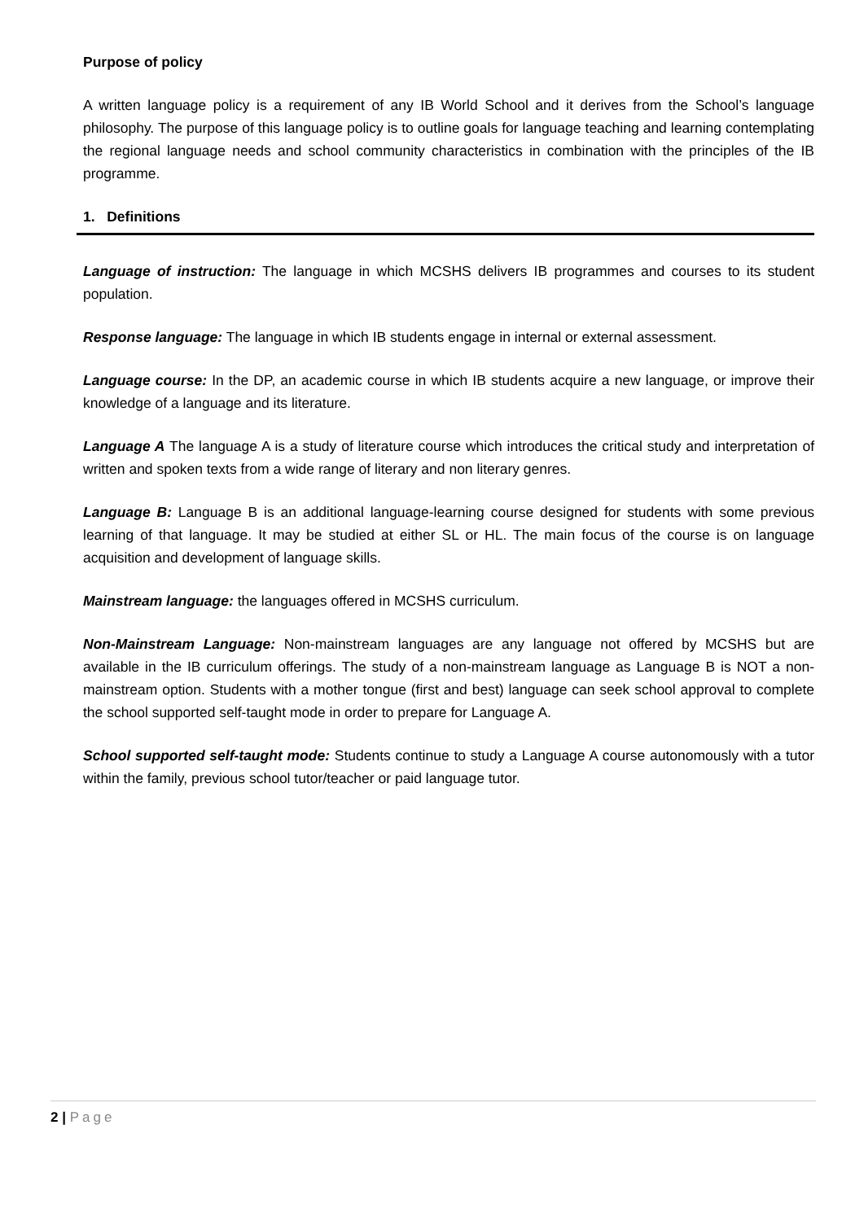Purpose of policy
A written language policy is a requirement of any IB World School and it derives from the School’s language philosophy. The purpose of this language policy is to outline goals for language teaching and learning contemplating the regional language needs and school community characteristics in combination with the principles of the IB programme.
1. Definitions
Language of instruction: The language in which MCSHS delivers IB programmes and courses to its student population.
Response language: The language in which IB students engage in internal or external assessment.
Language course: In the DP, an academic course in which IB students acquire a new language, or improve their knowledge of a language and its literature.
Language A The language A is a study of literature course which introduces the critical study and interpretation of written and spoken texts from a wide range of literary and non literary genres.
Language B: Language B is an additional language-learning course designed for students with some previous learning of that language. It may be studied at either SL or HL. The main focus of the course is on language acquisition and development of language skills.
Mainstream language: the languages offered in MCSHS curriculum.
Non-Mainstream Language: Non-mainstream languages are any language not offered by MCSHS but are available in the IB curriculum offerings. The study of a non-mainstream language as Language B is NOT a non-mainstream option. Students with a mother tongue (first and best) language can seek school approval to complete the school supported self-taught mode in order to prepare for Language A.
School supported self-taught mode: Students continue to study a Language A course autonomously with a tutor within the family, previous school tutor/teacher or paid language tutor.
2 | Page